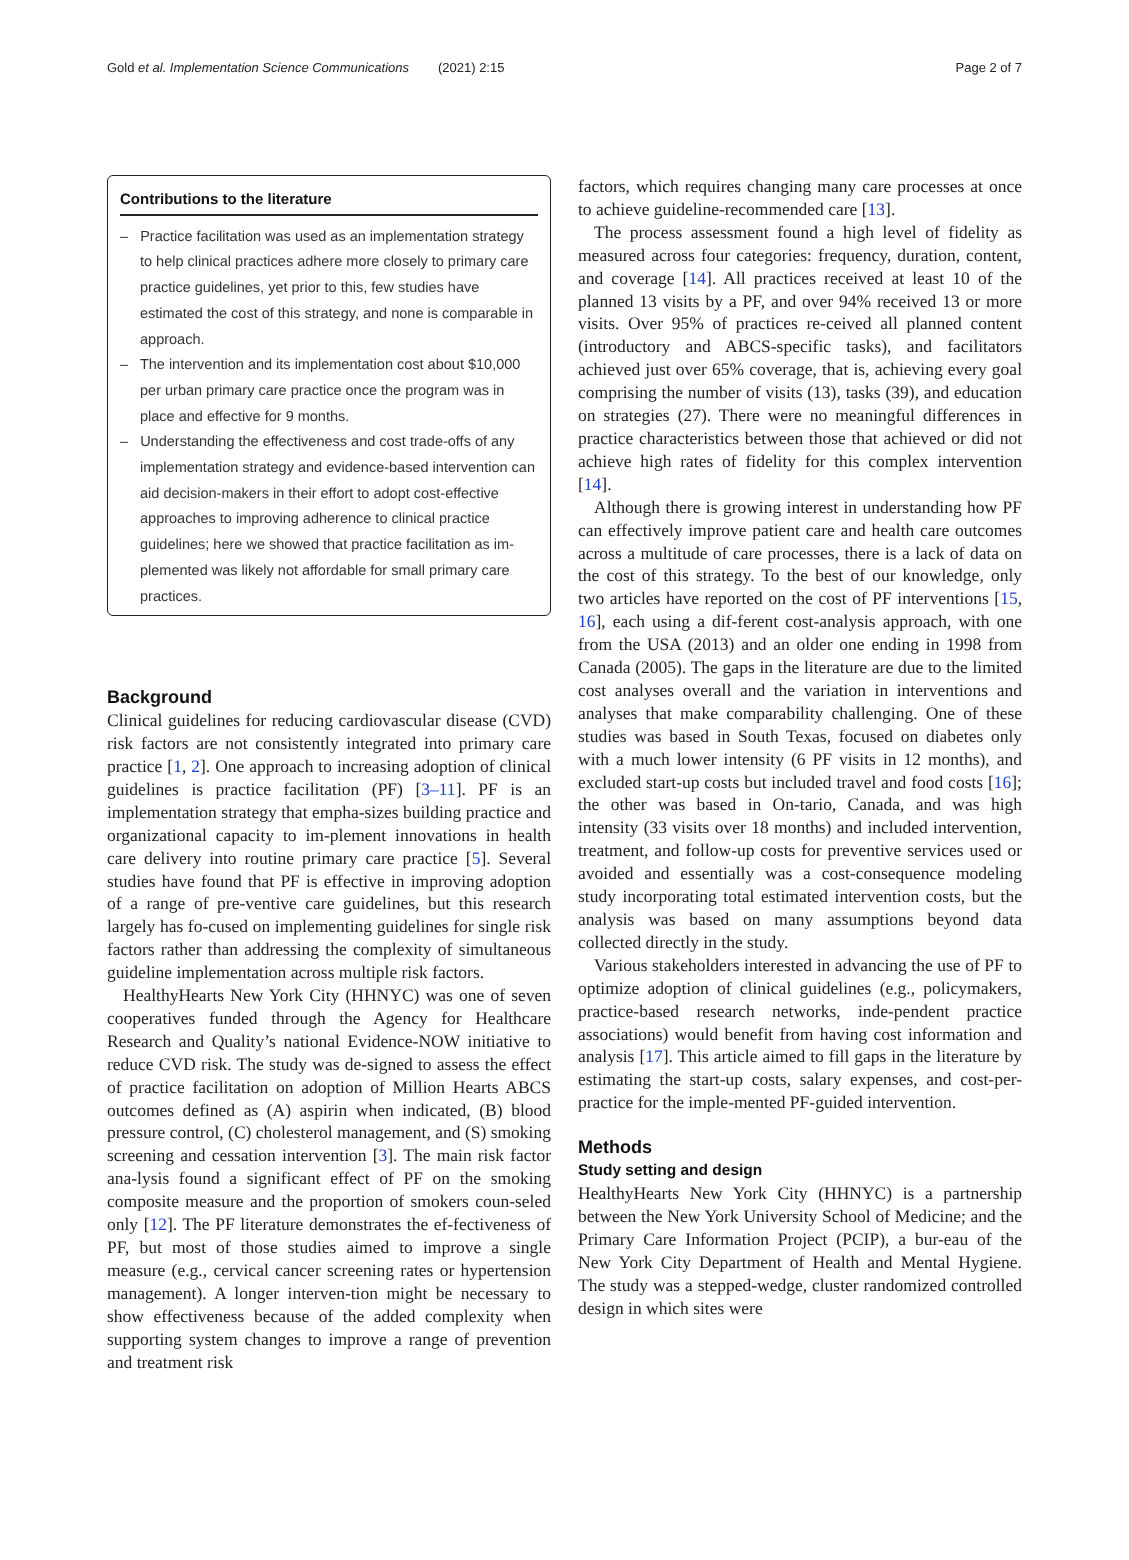Gold et al. Implementation Science Communications (2021) 2:15 Page 2 of 7
Contributions to the literature
– Practice facilitation was used as an implementation strategy to help clinical practices adhere more closely to primary care practice guidelines, yet prior to this, few studies have estimated the cost of this strategy, and none is comparable in approach.
– The intervention and its implementation cost about $10,000 per urban primary care practice once the program was in place and effective for 9 months.
– Understanding the effectiveness and cost trade-offs of any implementation strategy and evidence-based intervention can aid decision-makers in their effort to adopt cost-effective approaches to improving adherence to clinical practice guidelines; here we showed that practice facilitation as im-plemented was likely not affordable for small primary care practices.
Background
Clinical guidelines for reducing cardiovascular disease (CVD) risk factors are not consistently integrated into primary care practice [1, 2]. One approach to increasing adoption of clinical guidelines is practice facilitation (PF) [3–11]. PF is an implementation strategy that empha-sizes building practice and organizational capacity to im-plement innovations in health care delivery into routine primary care practice [5]. Several studies have found that PF is effective in improving adoption of a range of pre-ventive care guidelines, but this research largely has fo-cused on implementing guidelines for single risk factors rather than addressing the complexity of simultaneous guideline implementation across multiple risk factors.
HealthyHearts New York City (HHNYC) was one of seven cooperatives funded through the Agency for Healthcare Research and Quality’s national Evidence-NOW initiative to reduce CVD risk. The study was de-signed to assess the effect of practice facilitation on adoption of Million Hearts ABCS outcomes defined as (A) aspirin when indicated, (B) blood pressure control, (C) cholesterol management, and (S) smoking screening and cessation intervention [3]. The main risk factor ana-lysis found a significant effect of PF on the smoking composite measure and the proportion of smokers coun-seled only [12]. The PF literature demonstrates the ef-fectiveness of PF, but most of those studies aimed to improve a single measure (e.g., cervical cancer screening rates or hypertension management). A longer interven-tion might be necessary to show effectiveness because of the added complexity when supporting system changes to improve a range of prevention and treatment risk
factors, which requires changing many care processes at once to achieve guideline-recommended care [13].
The process assessment found a high level of fidelity as measured across four categories: frequency, duration, content, and coverage [14]. All practices received at least 10 of the planned 13 visits by a PF, and over 94% received 13 or more visits. Over 95% of practices re-ceived all planned content (introductory and ABCS-specific tasks), and facilitators achieved just over 65% coverage, that is, achieving every goal comprising the number of visits (13), tasks (39), and education on strategies (27). There were no meaningful differences in practice characteristics between those that achieved or did not achieve high rates of fidelity for this complex intervention [14].
Although there is growing interest in understanding how PF can effectively improve patient care and health care outcomes across a multitude of care processes, there is a lack of data on the cost of this strategy. To the best of our knowledge, only two articles have reported on the cost of PF interventions [15, 16], each using a dif-ferent cost-analysis approach, with one from the USA (2013) and an older one ending in 1998 from Canada (2005). The gaps in the literature are due to the limited cost analyses overall and the variation in interventions and analyses that make comparability challenging. One of these studies was based in South Texas, focused on diabetes only with a much lower intensity (6 PF visits in 12 months), and excluded start-up costs but included travel and food costs [16]; the other was based in On-tario, Canada, and was high intensity (33 visits over 18 months) and included intervention, treatment, and follow-up costs for preventive services used or avoided and essentially was a cost-consequence modeling study incorporating total estimated intervention costs, but the analysis was based on many assumptions beyond data collected directly in the study.
Various stakeholders interested in advancing the use of PF to optimize adoption of clinical guidelines (e.g., policymakers, practice-based research networks, inde-pendent practice associations) would benefit from having cost information and analysis [17]. This article aimed to fill gaps in the literature by estimating the start-up costs, salary expenses, and cost-per-practice for the imple-mented PF-guided intervention.
Methods
Study setting and design
HealthyHearts New York City (HHNYC) is a partnership between the New York University School of Medicine; and the Primary Care Information Project (PCIP), a bur-eau of the New York City Department of Health and Mental Hygiene. The study was a stepped-wedge, cluster randomized controlled design in which sites were